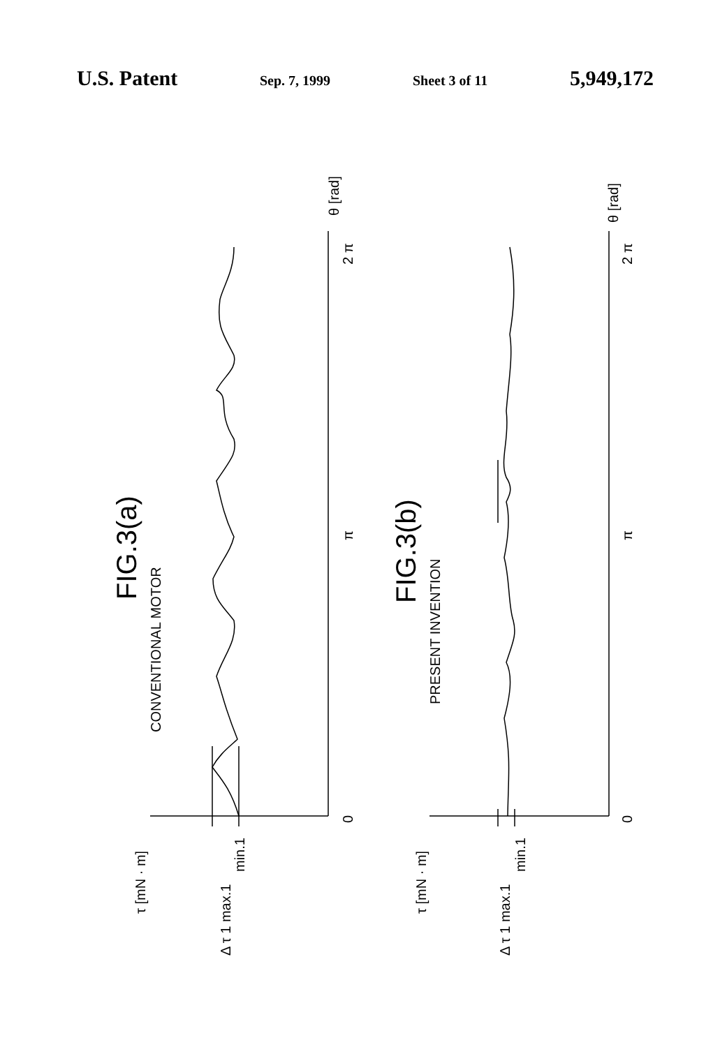U.S. Patent Sep. 7, 1999 Sheet 3 of 11 5,949,172
FIG.3(a)
CONVENTIONAL MOTOR
FIG.3(b)
PRESENT INVENTION
τ [mN · m]
Δ τ 1 max.1
min.1
0
π
2 π
θ [rad]
τ [mN · m]
Δ τ 1 max.1
min.1
0
π
2 π
θ [rad]